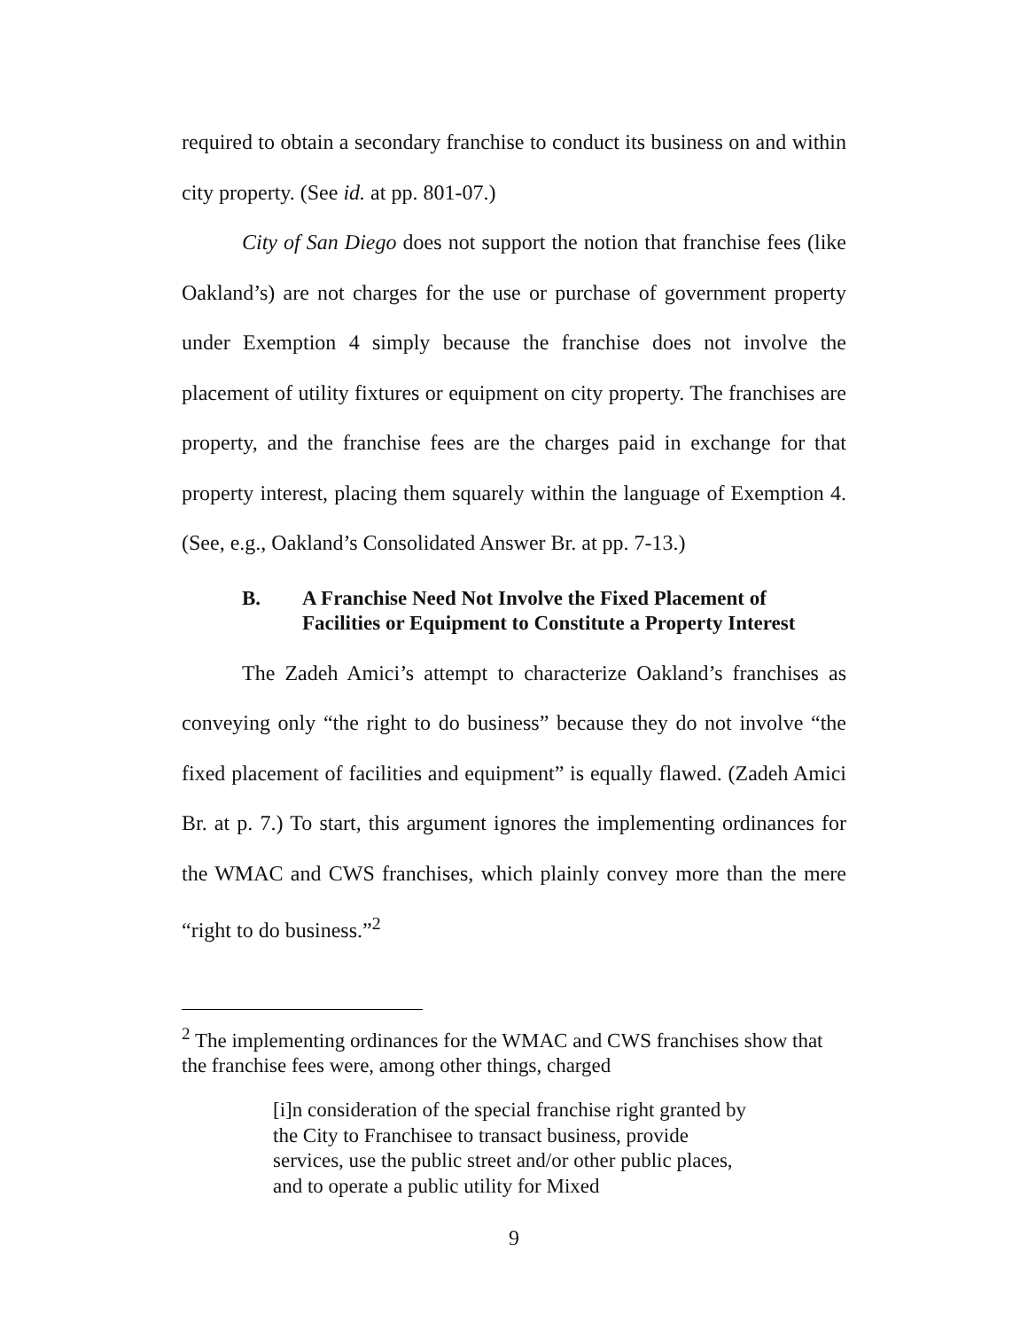required to obtain a secondary franchise to conduct its business on and within city property. (See id. at pp. 801-07.)
City of San Diego does not support the notion that franchise fees (like Oakland’s) are not charges for the use or purchase of government property under Exemption 4 simply because the franchise does not involve the placement of utility fixtures or equipment on city property. The franchises are property, and the franchise fees are the charges paid in exchange for that property interest, placing them squarely within the language of Exemption 4. (See, e.g., Oakland’s Consolidated Answer Br. at pp. 7-13.)
B. A Franchise Need Not Involve the Fixed Placement of Facilities or Equipment to Constitute a Property Interest
The Zadeh Amici’s attempt to characterize Oakland’s franchises as conveying only “the right to do business” because they do not involve “the fixed placement of facilities and equipment” is equally flawed. (Zadeh Amici Br. at p. 7.) To start, this argument ignores the implementing ordinances for the WMAC and CWS franchises, which plainly convey more than the mere “right to do business.”<sup>2</sup>
<sup>2</sup> The implementing ordinances for the WMAC and CWS franchises show that the franchise fees were, among other things, charged
[i]n consideration of the special franchise right granted by the City to Franchisee to transact business, provide services, use the public street and/or other public places, and to operate a public utility for Mixed
9